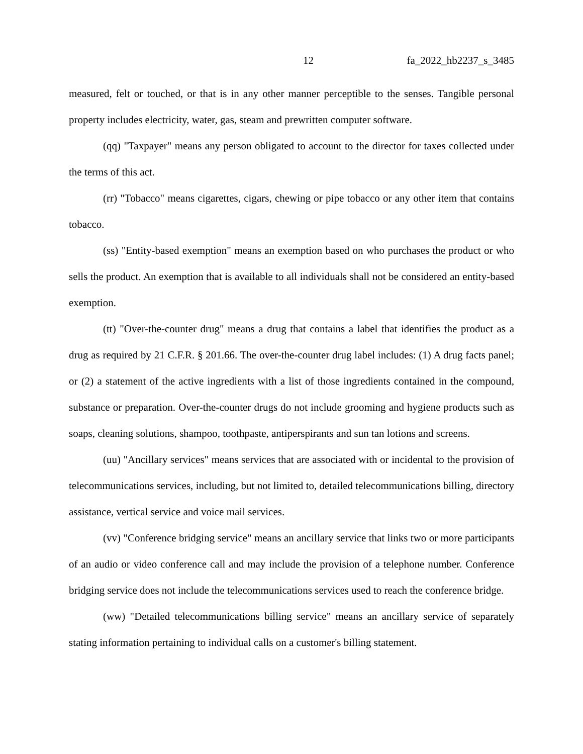12 fa_2022_hb2237_s_3485
measured, felt or touched, or that is in any other manner perceptible to the senses. Tangible personal property includes electricity, water, gas, steam and prewritten computer software.
(qq) "Taxpayer" means any person obligated to account to the director for taxes collected under the terms of this act.
(rr) "Tobacco" means cigarettes, cigars, chewing or pipe tobacco or any other item that contains tobacco.
(ss) "Entity-based exemption" means an exemption based on who purchases the product or who sells the product. An exemption that is available to all individuals shall not be considered an entity-based exemption.
(tt) "Over-the-counter drug" means a drug that contains a label that identifies the product as a drug as required by 21 C.F.R. § 201.66. The over-the-counter drug label includes: (1) A drug facts panel; or (2) a statement of the active ingredients with a list of those ingredients contained in the compound, substance or preparation. Over-the-counter drugs do not include grooming and hygiene products such as soaps, cleaning solutions, shampoo, toothpaste, antiperspirants and sun tan lotions and screens.
(uu) "Ancillary services" means services that are associated with or incidental to the provision of telecommunications services, including, but not limited to, detailed telecommunications billing, directory assistance, vertical service and voice mail services.
(vv) "Conference bridging service" means an ancillary service that links two or more participants of an audio or video conference call and may include the provision of a telephone number. Conference bridging service does not include the telecommunications services used to reach the conference bridge.
(ww) "Detailed telecommunications billing service" means an ancillary service of separately stating information pertaining to individual calls on a customer's billing statement.